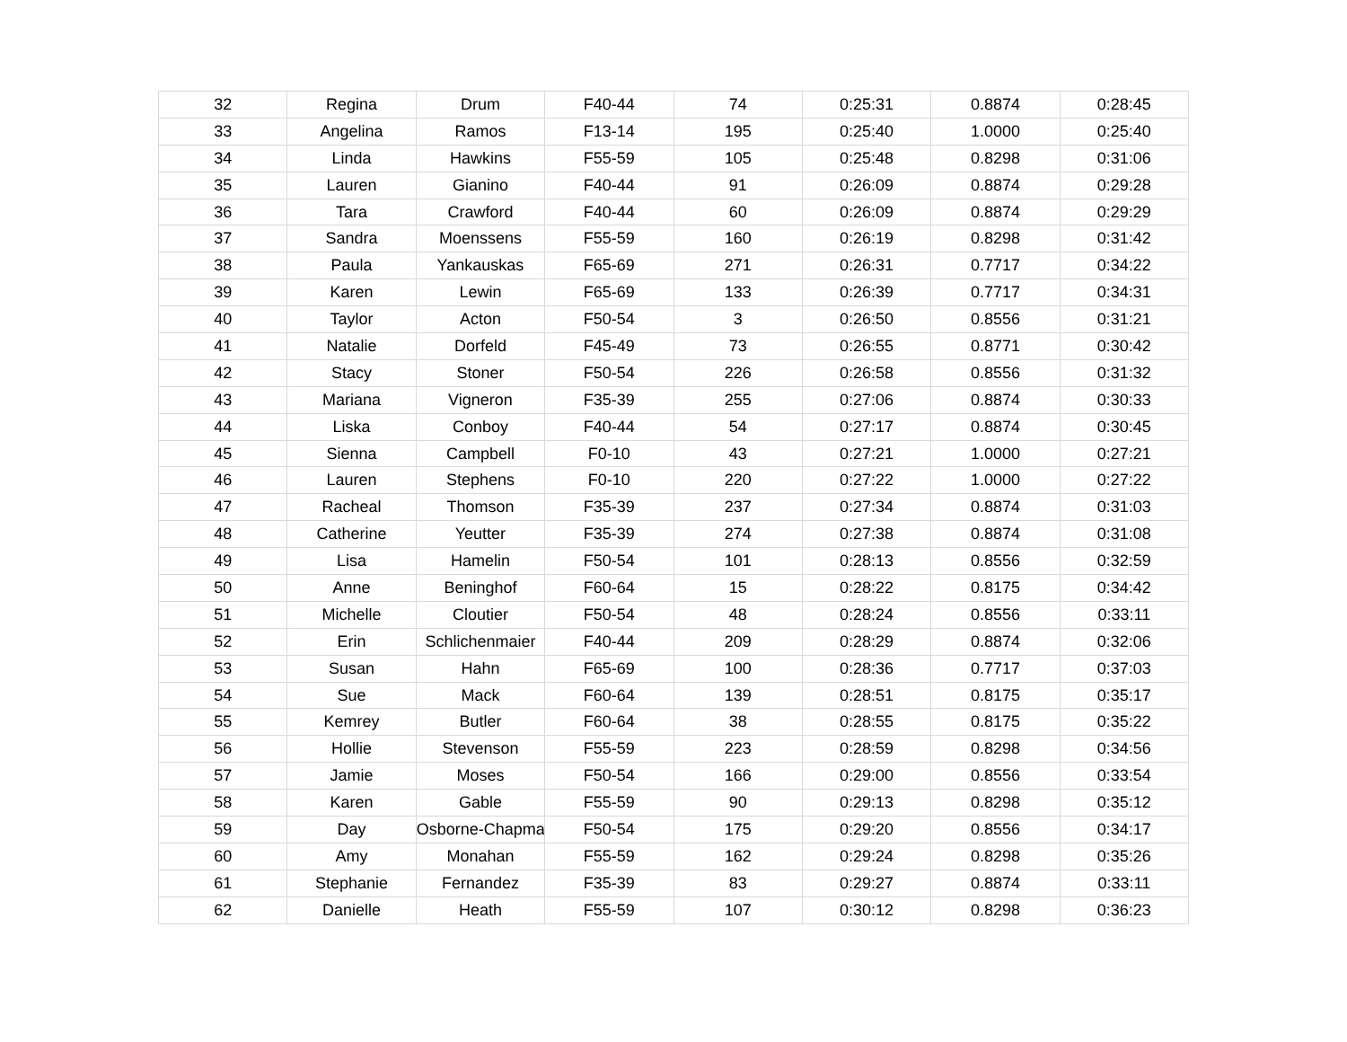| 32 | Regina | Drum | F40-44 | 74 | 0:25:31 | 0.8874 | 0:28:45 |
| 33 | Angelina | Ramos | F13-14 | 195 | 0:25:40 | 1.0000 | 0:25:40 |
| 34 | Linda | Hawkins | F55-59 | 105 | 0:25:48 | 0.8298 | 0:31:06 |
| 35 | Lauren | Gianino | F40-44 | 91 | 0:26:09 | 0.8874 | 0:29:28 |
| 36 | Tara | Crawford | F40-44 | 60 | 0:26:09 | 0.8874 | 0:29:29 |
| 37 | Sandra | Moenssens | F55-59 | 160 | 0:26:19 | 0.8298 | 0:31:42 |
| 38 | Paula | Yankauskas | F65-69 | 271 | 0:26:31 | 0.7717 | 0:34:22 |
| 39 | Karen | Lewin | F65-69 | 133 | 0:26:39 | 0.7717 | 0:34:31 |
| 40 | Taylor | Acton | F50-54 | 3 | 0:26:50 | 0.8556 | 0:31:21 |
| 41 | Natalie | Dorfeld | F45-49 | 73 | 0:26:55 | 0.8771 | 0:30:42 |
| 42 | Stacy | Stoner | F50-54 | 226 | 0:26:58 | 0.8556 | 0:31:32 |
| 43 | Mariana | Vigneron | F35-39 | 255 | 0:27:06 | 0.8874 | 0:30:33 |
| 44 | Liska | Conboy | F40-44 | 54 | 0:27:17 | 0.8874 | 0:30:45 |
| 45 | Sienna | Campbell | F0-10 | 43 | 0:27:21 | 1.0000 | 0:27:21 |
| 46 | Lauren | Stephens | F0-10 | 220 | 0:27:22 | 1.0000 | 0:27:22 |
| 47 | Racheal | Thomson | F35-39 | 237 | 0:27:34 | 0.8874 | 0:31:03 |
| 48 | Catherine | Yeutter | F35-39 | 274 | 0:27:38 | 0.8874 | 0:31:08 |
| 49 | Lisa | Hamelin | F50-54 | 101 | 0:28:13 | 0.8556 | 0:32:59 |
| 50 | Anne | Beninghof | F60-64 | 15 | 0:28:22 | 0.8175 | 0:34:42 |
| 51 | Michelle | Cloutier | F50-54 | 48 | 0:28:24 | 0.8556 | 0:33:11 |
| 52 | Erin | Schlichenmaier | F40-44 | 209 | 0:28:29 | 0.8874 | 0:32:06 |
| 53 | Susan | Hahn | F65-69 | 100 | 0:28:36 | 0.7717 | 0:37:03 |
| 54 | Sue | Mack | F60-64 | 139 | 0:28:51 | 0.8175 | 0:35:17 |
| 55 | Kemrey | Butler | F60-64 | 38 | 0:28:55 | 0.8175 | 0:35:22 |
| 56 | Hollie | Stevenson | F55-59 | 223 | 0:28:59 | 0.8298 | 0:34:56 |
| 57 | Jamie | Moses | F50-54 | 166 | 0:29:00 | 0.8556 | 0:33:54 |
| 58 | Karen | Gable | F55-59 | 90 | 0:29:13 | 0.8298 | 0:35:12 |
| 59 | Day | Osborne-Chapman | F50-54 | 175 | 0:29:20 | 0.8556 | 0:34:17 |
| 60 | Amy | Monahan | F55-59 | 162 | 0:29:24 | 0.8298 | 0:35:26 |
| 61 | Stephanie | Fernandez | F35-39 | 83 | 0:29:27 | 0.8874 | 0:33:11 |
| 62 | Danielle | Heath | F55-59 | 107 | 0:30:12 | 0.8298 | 0:36:23 |